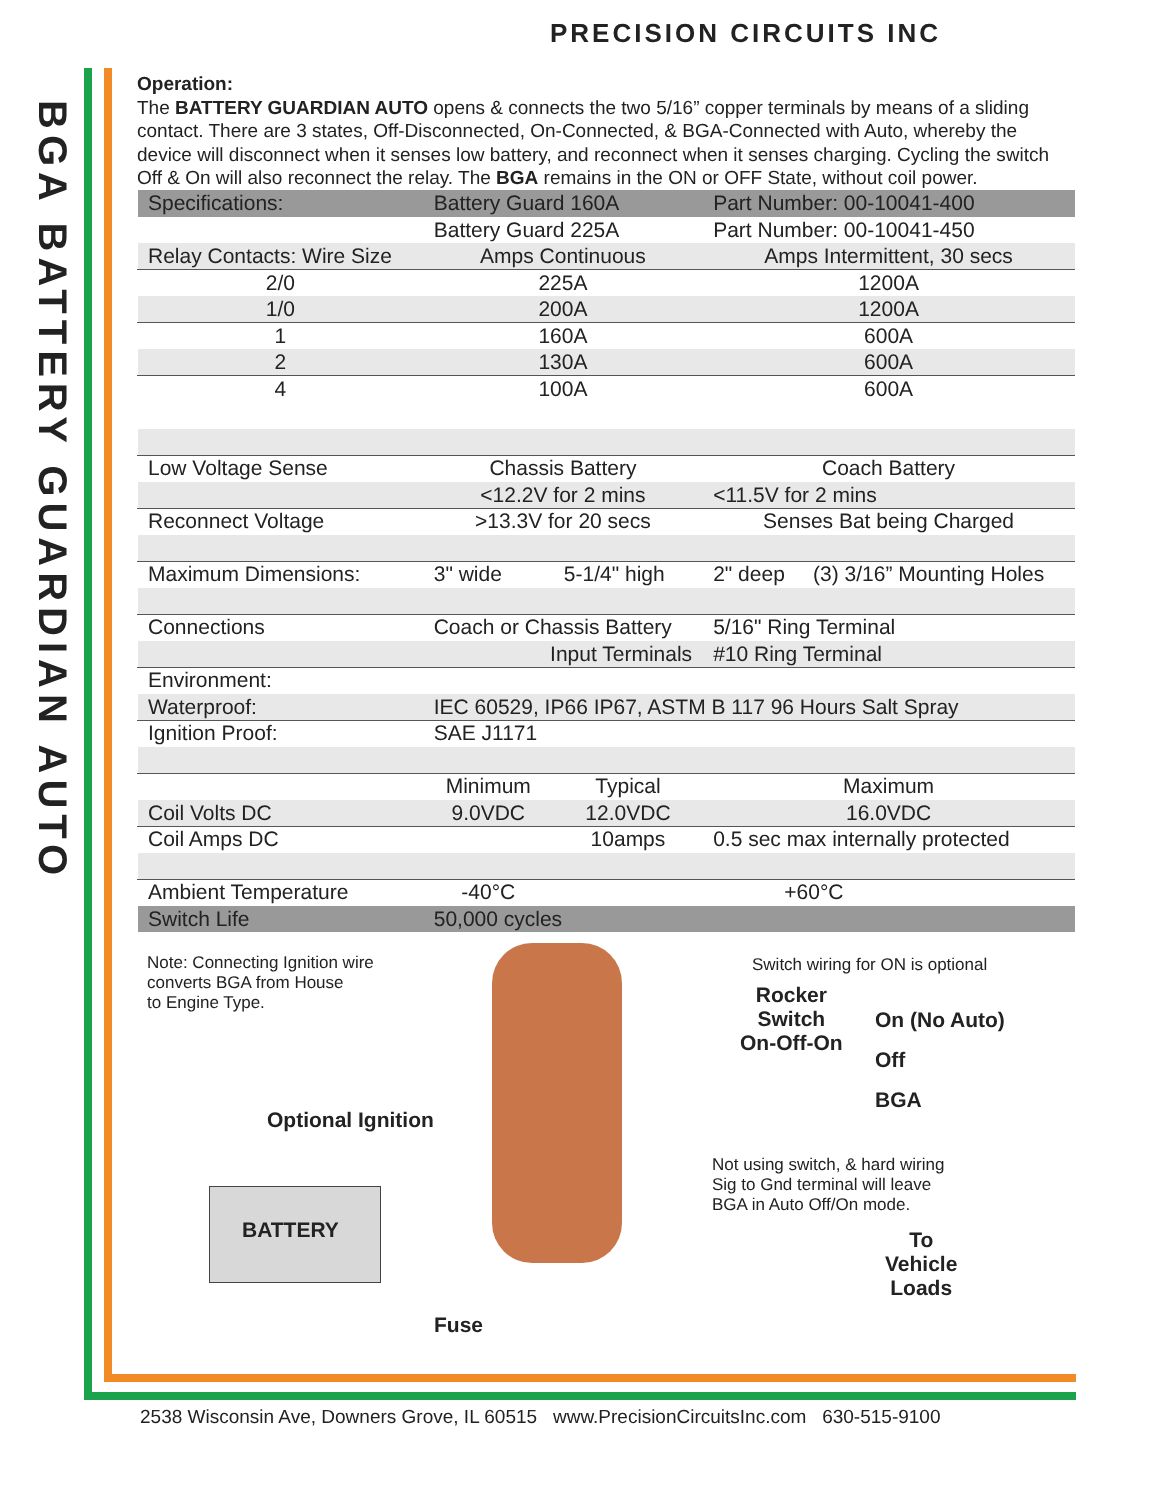PRECISION CIRCUITS INC
BGA BATTERY GUARDIAN AUTO
Operation:
The BATTERY GUARDIAN AUTO opens & connects the two 5/16” copper terminals by means of a sliding contact. There are 3 states, Off-Disconnected, On-Connected, & BGA-Connected with Auto, whereby the device will disconnect when it senses low battery, and reconnect when it senses charging. Cycling the switch Off & On will also reconnect the relay. The BGA remains in the ON or OFF State, without coil power.
| Specifications: | Battery Guard 160A | | Part Number: 00-10041-400 | |
| | Battery Guard 225A | | Part Number: 00-10041-450 | |
| Relay Contacts: Wire Size | Amps Continuous | | Amps Intermittent, 30 secs | |
| 2/0 | 225A | | 1200A | |
| 1/0 | 200A | | 1200A | |
| 1 | 160A | | 600A | |
| 2 | 130A | | 600A | |
| 4 | 100A | | 600A | |
| Low Voltage Sense | Chassis Battery | | Coach Battery | |
| | <12.2V for 2 mins | | <11.5V for 2 mins | |
| Reconnect Voltage | >13.3V for 20 secs | | Senses Bat being Charged | |
| Maximum Dimensions: | 3" wide | 5-1/4" high | 2" deep | (3) 3/16” Mounting Holes |
| Connections | Coach or Chassis Battery | | 5/16" Ring Terminal | |
| | Input Terminals | | #10 Ring Terminal | |
| Environment: | | | | |
| Waterproof: | IEC 60529, IP66 IP67, ASTM B 117 96 Hours Salt Spray | | | |
| Ignition Proof: | SAE J1171 | | | |
| | Minimum | Typical | Maximum | |
| Coil Volts DC | 9.0VDC | 12.0VDC | 16.0VDC | |
| Coil Amps DC | | 10amps | 0.5 sec max internally protected | |
| Ambient Temperature | -40°C | +60°C | | |
| Switch Life | 50,000 cycles | | | |
Note: Connecting Ignition wire
converts BGA from House
to Engine Type.
Switch wiring for ON is optional
Rocker
Switch
On-Off-On
On (No Auto)
Off
BGA
Optional Ignition
Not using switch, & hard wiring
Sig to Gnd terminal will leave
BGA in Auto Off/On mode.
BATTERY
To
Vehicle
Loads
Fuse
2538 Wisconsin Ave, Downers Grove, IL 60515 www.PrecisionCircuitsInc.com 630-515-9100